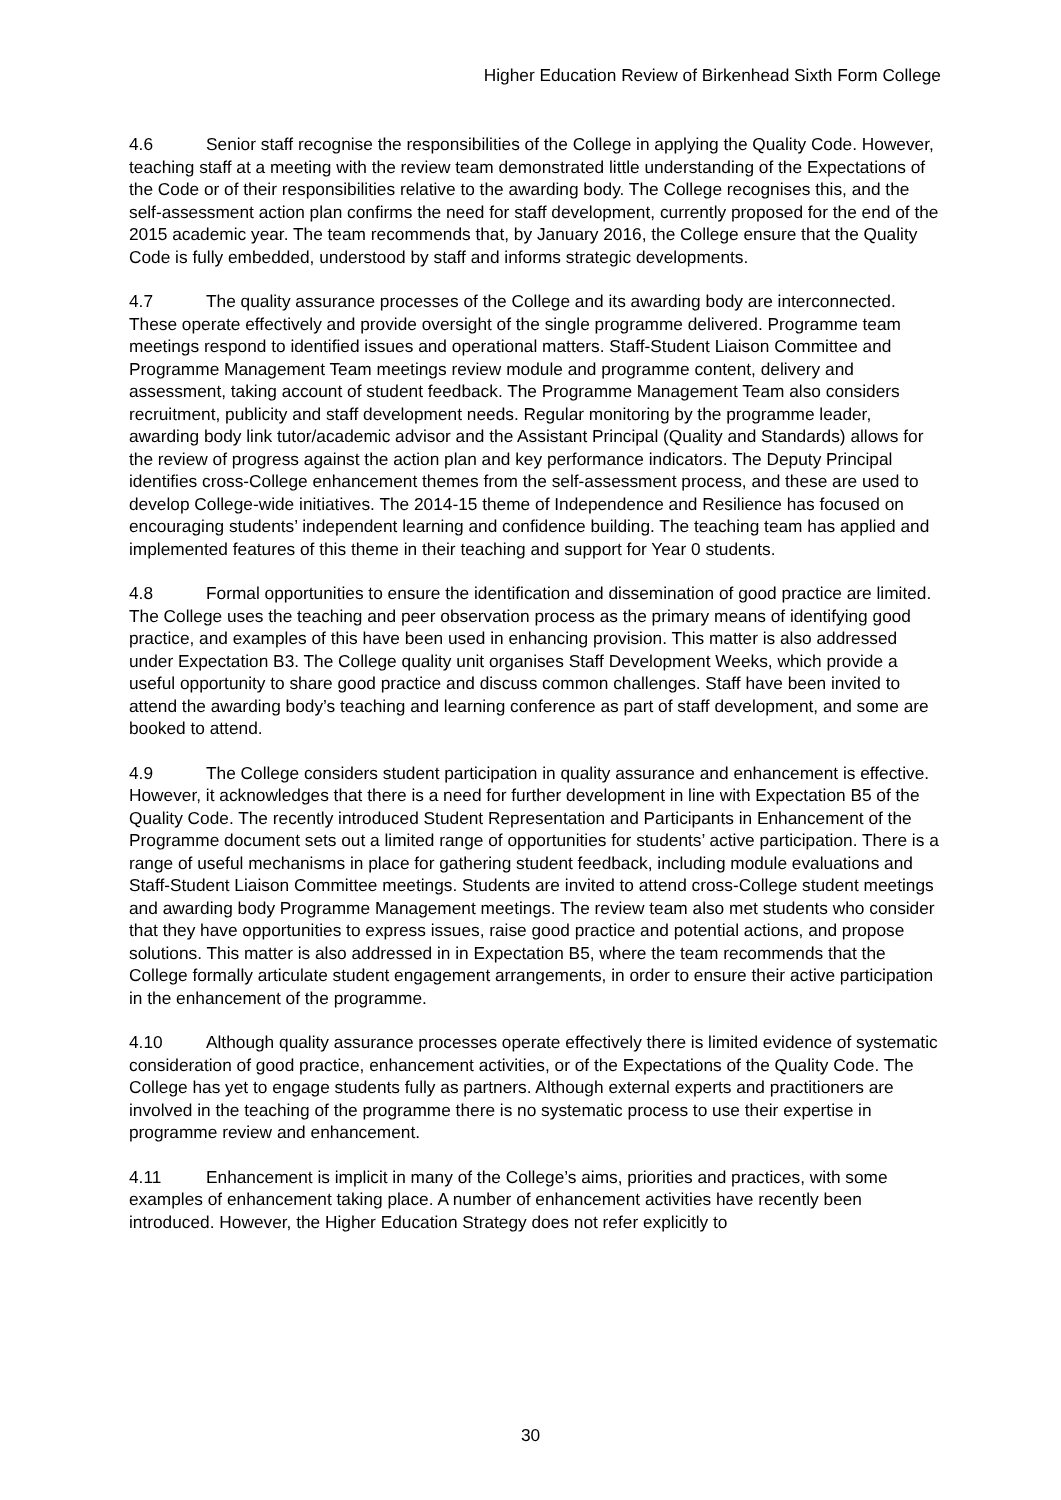Higher Education Review of Birkenhead Sixth Form College
4.6 Senior staff recognise the responsibilities of the College in applying the Quality Code. However, teaching staff at a meeting with the review team demonstrated little understanding of the Expectations of the Code or of their responsibilities relative to the awarding body. The College recognises this, and the self-assessment action plan confirms the need for staff development, currently proposed for the end of the 2015 academic year. The team recommends that, by January 2016, the College ensure that the Quality Code is fully embedded, understood by staff and informs strategic developments.
4.7 The quality assurance processes of the College and its awarding body are interconnected. These operate effectively and provide oversight of the single programme delivered. Programme team meetings respond to identified issues and operational matters. Staff-Student Liaison Committee and Programme Management Team meetings review module and programme content, delivery and assessment, taking account of student feedback. The Programme Management Team also considers recruitment, publicity and staff development needs. Regular monitoring by the programme leader, awarding body link tutor/academic advisor and the Assistant Principal (Quality and Standards) allows for the review of progress against the action plan and key performance indicators. The Deputy Principal identifies cross-College enhancement themes from the self-assessment process, and these are used to develop College-wide initiatives. The 2014-15 theme of Independence and Resilience has focused on encouraging students’ independent learning and confidence building. The teaching team has applied and implemented features of this theme in their teaching and support for Year 0 students.
4.8 Formal opportunities to ensure the identification and dissemination of good practice are limited. The College uses the teaching and peer observation process as the primary means of identifying good practice, and examples of this have been used in enhancing provision. This matter is also addressed under Expectation B3. The College quality unit organises Staff Development Weeks, which provide a useful opportunity to share good practice and discuss common challenges. Staff have been invited to attend the awarding body’s teaching and learning conference as part of staff development, and some are booked to attend.
4.9 The College considers student participation in quality assurance and enhancement is effective. However, it acknowledges that there is a need for further development in line with Expectation B5 of the Quality Code. The recently introduced Student Representation and Participants in Enhancement of the Programme document sets out a limited range of opportunities for students’ active participation. There is a range of useful mechanisms in place for gathering student feedback, including module evaluations and Staff-Student Liaison Committee meetings. Students are invited to attend cross-College student meetings and awarding body Programme Management meetings. The review team also met students who consider that they have opportunities to express issues, raise good practice and potential actions, and propose solutions. This matter is also addressed in in Expectation B5, where the team recommends that the College formally articulate student engagement arrangements, in order to ensure their active participation in the enhancement of the programme.
4.10 Although quality assurance processes operate effectively there is limited evidence of systematic consideration of good practice, enhancement activities, or of the Expectations of the Quality Code. The College has yet to engage students fully as partners. Although external experts and practitioners are involved in the teaching of the programme there is no systematic process to use their expertise in programme review and enhancement.
4.11 Enhancement is implicit in many of the College’s aims, priorities and practices, with some examples of enhancement taking place. A number of enhancement activities have recently been introduced. However, the Higher Education Strategy does not refer explicitly to
30